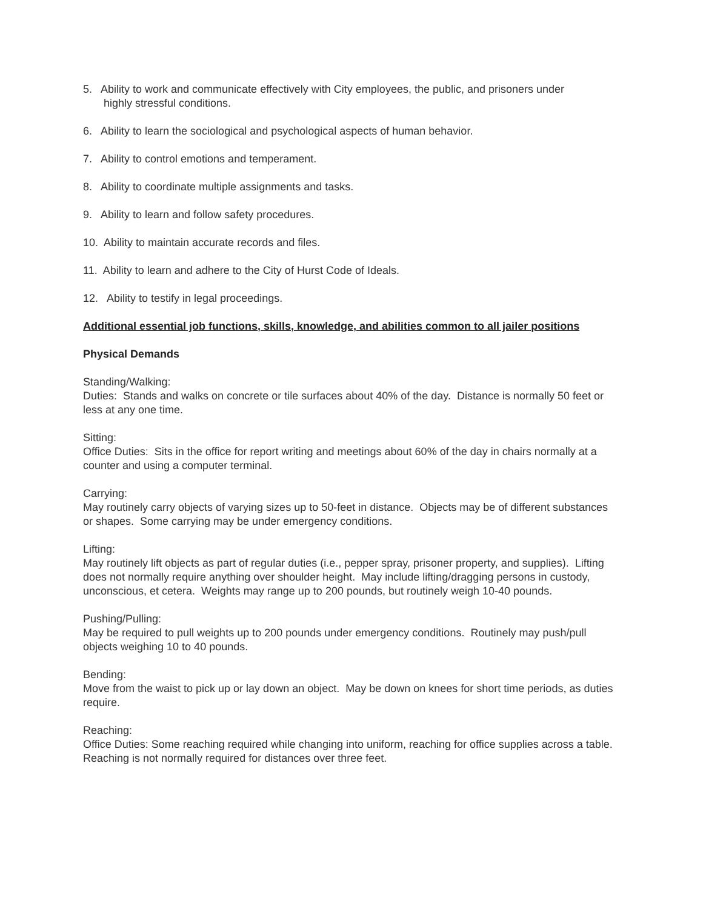5. Ability to work and communicate effectively with City employees, the public, and prisoners under
highly stressful conditions.
6. Ability to learn the sociological and psychological aspects of human behavior.
7. Ability to control emotions and temperament.
8. Ability to coordinate multiple assignments and tasks.
9. Ability to learn and follow safety procedures.
10. Ability to maintain accurate records and files.
11. Ability to learn and adhere to the City of Hurst Code of Ideals.
12. Ability to testify in legal proceedings.
Additional essential job functions, skills, knowledge, and abilities common to all jailer positions
Physical Demands
Standing/Walking:
Duties: Stands and walks on concrete or tile surfaces about 40% of the day. Distance is normally 50 feet or less at any one time.
Sitting:
Office Duties: Sits in the office for report writing and meetings about 60% of the day in chairs normally at a counter and using a computer terminal.
Carrying:
May routinely carry objects of varying sizes up to 50-feet in distance. Objects may be of different substances or shapes. Some carrying may be under emergency conditions.
Lifting:
May routinely lift objects as part of regular duties (i.e., pepper spray, prisoner property, and supplies). Lifting does not normally require anything over shoulder height. May include lifting/dragging persons in custody, unconscious, et cetera. Weights may range up to 200 pounds, but routinely weigh 10-40 pounds.
Pushing/Pulling:
May be required to pull weights up to 200 pounds under emergency conditions. Routinely may push/pull objects weighing 10 to 40 pounds.
Bending:
Move from the waist to pick up or lay down an object. May be down on knees for short time periods, as duties require.
Reaching:
Office Duties: Some reaching required while changing into uniform, reaching for office supplies across a table. Reaching is not normally required for distances over three feet.